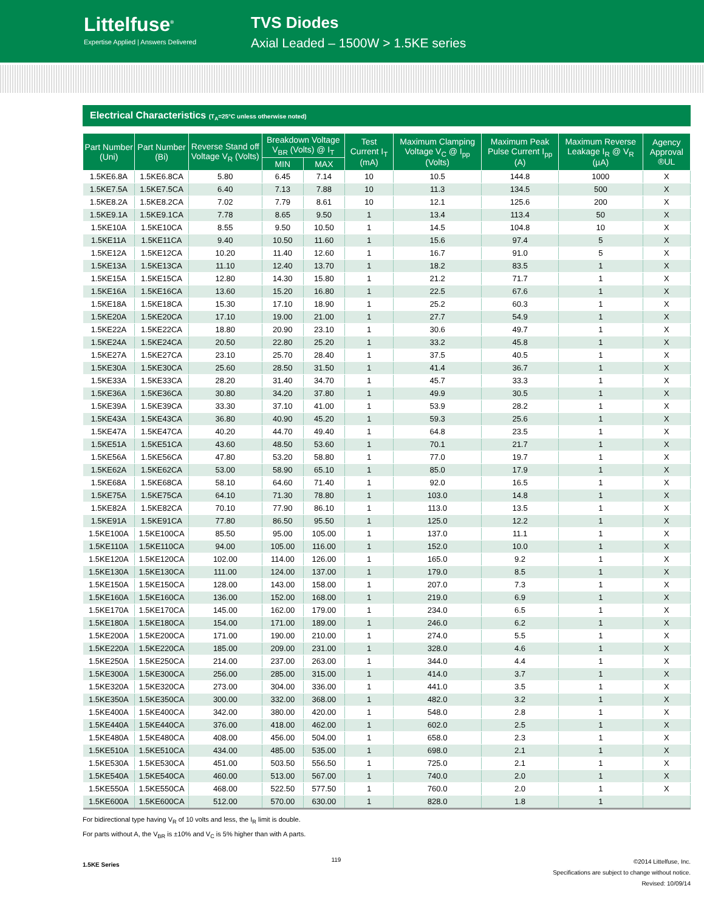Littelfuse<sup>®</sup>
Expertise Applied | Answers Delivered
TVS Diodes
Axial Leaded – 1500W > 1.5KE series
Electrical Characteristics (T<sub>A</sub>=25°C unless otherwise noted)
| Part Number (Uni) | Part Number (Bi) | Reverse Stand off Voltage V<sub>R</sub> (Volts) | Breakdown Voltage V<sub>BR</sub> (Volts) @ I<sub>T</sub> | | Test Current I<sub>T</sub> (mA) | Maximum Clamping Voltage V<sub>C</sub> @ I<sub>pp</sub> (Volts) | Maximum Peak Pulse Current I<sub>pp</sub> (A) | Maximum Reverse Leakage I<sub>R</sub> @ V<sub>R</sub> (µA) | Agency Approval ®UL |
| --- | --- | --- | --- | --- | --- | --- | --- | --- | --- |
| | | | MIN | MAX | | | | | |
| 1.5KE6.8A | 1.5KE6.8CA | 5.80 | 6.45 | 7.14 | 10 | 10.5 | 144.8 | 1000 | X |
| 1.5KE7.5A | 1.5KE7.5CA | 6.40 | 7.13 | 7.88 | 10 | 11.3 | 134.5 | 500 | X |
| 1.5KE8.2A | 1.5KE8.2CA | 7.02 | 7.79 | 8.61 | 10 | 12.1 | 125.6 | 200 | X |
| 1.5KE9.1A | 1.5KE9.1CA | 7.78 | 8.65 | 9.50 | 1 | 13.4 | 113.4 | 50 | X |
| 1.5KE10A | 1.5KE10CA | 8.55 | 9.50 | 10.50 | 1 | 14.5 | 104.8 | 10 | X |
| 1.5KE11A | 1.5KE11CA | 9.40 | 10.50 | 11.60 | 1 | 15.6 | 97.4 | 5 | X |
| 1.5KE12A | 1.5KE12CA | 10.20 | 11.40 | 12.60 | 1 | 16.7 | 91.0 | 5 | X |
| 1.5KE13A | 1.5KE13CA | 11.10 | 12.40 | 13.70 | 1 | 18.2 | 83.5 | 1 | X |
| 1.5KE15A | 1.5KE15CA | 12.80 | 14.30 | 15.80 | 1 | 21.2 | 71.7 | 1 | X |
| 1.5KE16A | 1.5KE16CA | 13.60 | 15.20 | 16.80 | 1 | 22.5 | 67.6 | 1 | X |
| 1.5KE18A | 1.5KE18CA | 15.30 | 17.10 | 18.90 | 1 | 25.2 | 60.3 | 1 | X |
| 1.5KE20A | 1.5KE20CA | 17.10 | 19.00 | 21.00 | 1 | 27.7 | 54.9 | 1 | X |
| 1.5KE22A | 1.5KE22CA | 18.80 | 20.90 | 23.10 | 1 | 30.6 | 49.7 | 1 | X |
| 1.5KE24A | 1.5KE24CA | 20.50 | 22.80 | 25.20 | 1 | 33.2 | 45.8 | 1 | X |
| 1.5KE27A | 1.5KE27CA | 23.10 | 25.70 | 28.40 | 1 | 37.5 | 40.5 | 1 | X |
| 1.5KE30A | 1.5KE30CA | 25.60 | 28.50 | 31.50 | 1 | 41.4 | 36.7 | 1 | X |
| 1.5KE33A | 1.5KE33CA | 28.20 | 31.40 | 34.70 | 1 | 45.7 | 33.3 | 1 | X |
| 1.5KE36A | 1.5KE36CA | 30.80 | 34.20 | 37.80 | 1 | 49.9 | 30.5 | 1 | X |
| 1.5KE39A | 1.5KE39CA | 33.30 | 37.10 | 41.00 | 1 | 53.9 | 28.2 | 1 | X |
| 1.5KE43A | 1.5KE43CA | 36.80 | 40.90 | 45.20 | 1 | 59.3 | 25.6 | 1 | X |
| 1.5KE47A | 1.5KE47CA | 40.20 | 44.70 | 49.40 | 1 | 64.8 | 23.5 | 1 | X |
| 1.5KE51A | 1.5KE51CA | 43.60 | 48.50 | 53.60 | 1 | 70.1 | 21.7 | 1 | X |
| 1.5KE56A | 1.5KE56CA | 47.80 | 53.20 | 58.80 | 1 | 77.0 | 19.7 | 1 | X |
| 1.5KE62A | 1.5KE62CA | 53.00 | 58.90 | 65.10 | 1 | 85.0 | 17.9 | 1 | X |
| 1.5KE68A | 1.5KE68CA | 58.10 | 64.60 | 71.40 | 1 | 92.0 | 16.5 | 1 | X |
| 1.5KE75A | 1.5KE75CA | 64.10 | 71.30 | 78.80 | 1 | 103.0 | 14.8 | 1 | X |
| 1.5KE82A | 1.5KE82CA | 70.10 | 77.90 | 86.10 | 1 | 113.0 | 13.5 | 1 | X |
| 1.5KE91A | 1.5KE91CA | 77.80 | 86.50 | 95.50 | 1 | 125.0 | 12.2 | 1 | X |
| 1.5KE100A | 1.5KE100CA | 85.50 | 95.00 | 105.00 | 1 | 137.0 | 11.1 | 1 | X |
| 1.5KE110A | 1.5KE110CA | 94.00 | 105.00 | 116.00 | 1 | 152.0 | 10.0 | 1 | X |
| 1.5KE120A | 1.5KE120CA | 102.00 | 114.00 | 126.00 | 1 | 165.0 | 9.2 | 1 | X |
| 1.5KE130A | 1.5KE130CA | 111.00 | 124.00 | 137.00 | 1 | 179.0 | 8.5 | 1 | X |
| 1.5KE150A | 1.5KE150CA | 128.00 | 143.00 | 158.00 | 1 | 207.0 | 7.3 | 1 | X |
| 1.5KE160A | 1.5KE160CA | 136.00 | 152.00 | 168.00 | 1 | 219.0 | 6.9 | 1 | X |
| 1.5KE170A | 1.5KE170CA | 145.00 | 162.00 | 179.00 | 1 | 234.0 | 6.5 | 1 | X |
| 1.5KE180A | 1.5KE180CA | 154.00 | 171.00 | 189.00 | 1 | 246.0 | 6.2 | 1 | X |
| 1.5KE200A | 1.5KE200CA | 171.00 | 190.00 | 210.00 | 1 | 274.0 | 5.5 | 1 | X |
| 1.5KE220A | 1.5KE220CA | 185.00 | 209.00 | 231.00 | 1 | 328.0 | 4.6 | 1 | X |
| 1.5KE250A | 1.5KE250CA | 214.00 | 237.00 | 263.00 | 1 | 344.0 | 4.4 | 1 | X |
| 1.5KE300A | 1.5KE300CA | 256.00 | 285.00 | 315.00 | 1 | 414.0 | 3.7 | 1 | X |
| 1.5KE320A | 1.5KE320CA | 273.00 | 304.00 | 336.00 | 1 | 441.0 | 3.5 | 1 | X |
| 1.5KE350A | 1.5KE350CA | 300.00 | 332.00 | 368.00 | 1 | 482.0 | 3.2 | 1 | X |
| 1.5KE400A | 1.5KE400CA | 342.00 | 380.00 | 420.00 | 1 | 548.0 | 2.8 | 1 | X |
| 1.5KE440A | 1.5KE440CA | 376.00 | 418.00 | 462.00 | 1 | 602.0 | 2.5 | 1 | X |
| 1.5KE480A | 1.5KE480CA | 408.00 | 456.00 | 504.00 | 1 | 658.0 | 2.3 | 1 | X |
| 1.5KE510A | 1.5KE510CA | 434.00 | 485.00 | 535.00 | 1 | 698.0 | 2.1 | 1 | X |
| 1.5KE530A | 1.5KE530CA | 451.00 | 503.50 | 556.50 | 1 | 725.0 | 2.1 | 1 | X |
| 1.5KE540A | 1.5KE540CA | 460.00 | 513.00 | 567.00 | 1 | 740.0 | 2.0 | 1 | X |
| 1.5KE550A | 1.5KE550CA | 468.00 | 522.50 | 577.50 | 1 | 760.0 | 2.0 | 1 | X |
| 1.5KE600A | 1.5KE600CA | 512.00 | 570.00 | 630.00 | 1 | 828.0 | 1.8 | 1 | |
For bidirectional type having V<sub>R</sub> of 10 volts and less, the I<sub>R</sub> limit is double.
For parts without A, the V<sub>BR</sub> is ±10% and V<sub>C</sub> is 5% higher than with A parts.
1.5KE Series 119 ©2014 Littelfuse, Inc.
Specifications are subject to change without notice.
Revised: 10/09/14